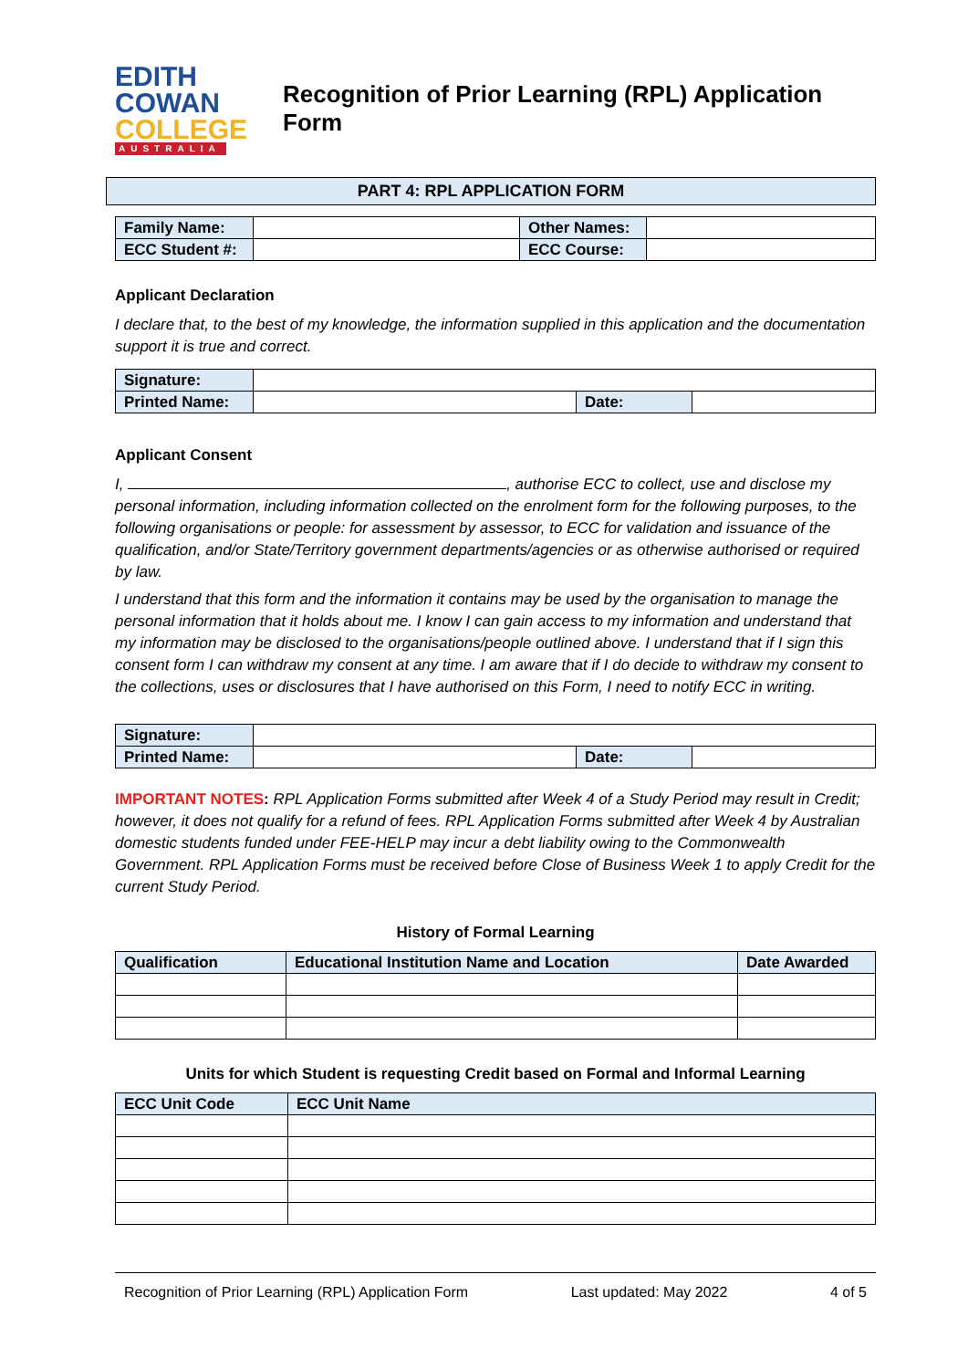EDITH
COWAN
COLLEGE
AUSTRALIA
Recognition of Prior Learning (RPL) Application Form
PART 4: RPL APPLICATION FORM
| Family Name: | | Other Names: | |
| ECC Student #: | | ECC Course: | |
Applicant Declaration
I declare that, to the best of my knowledge, the information supplied in this application and the documentation support it is true and correct.
| Signature: | | | |
| Printed Name: | | Date: | |
Applicant Consent
I, , authorise ECC to collect, use and disclose my personal information, including information collected on the enrolment form for the following purposes, to the following organisations or people: for assessment by assessor, to ECC for validation and issuance of the qualification, and/or State/Territory government departments/agencies or as otherwise authorised or required by law.
I understand that this form and the information it contains may be used by the organisation to manage the personal information that it holds about me. I know I can gain access to my information and understand that my information may be disclosed to the organisations/people outlined above. I understand that if I sign this consent form I can withdraw my consent at any time. I am aware that if I do decide to withdraw my consent to the collections, uses or disclosures that I have authorised on this Form, I need to notify ECC in writing.
| Signature: | | | |
| Printed Name: | | Date: | |
IMPORTANT NOTES: RPL Application Forms submitted after Week 4 of a Study Period may result in Credit; however, it does not qualify for a refund of fees. RPL Application Forms submitted after Week 4 by Australian domestic students funded under FEE-HELP may incur a debt liability owing to the Commonwealth Government. RPL Application Forms must be received before Close of Business Week 1 to apply Credit for the current Study Period.
History of Formal Learning
| Qualification | Educational Institution Name and Location | Date Awarded |
| --- | --- | --- |
Units for which Student is requesting Credit based on Formal and Informal Learning
| ECC Unit Code | ECC Unit Name |
| --- | --- |
Recognition of Prior Learning (RPL) Application Form Last updated: May 2022 4 of 5